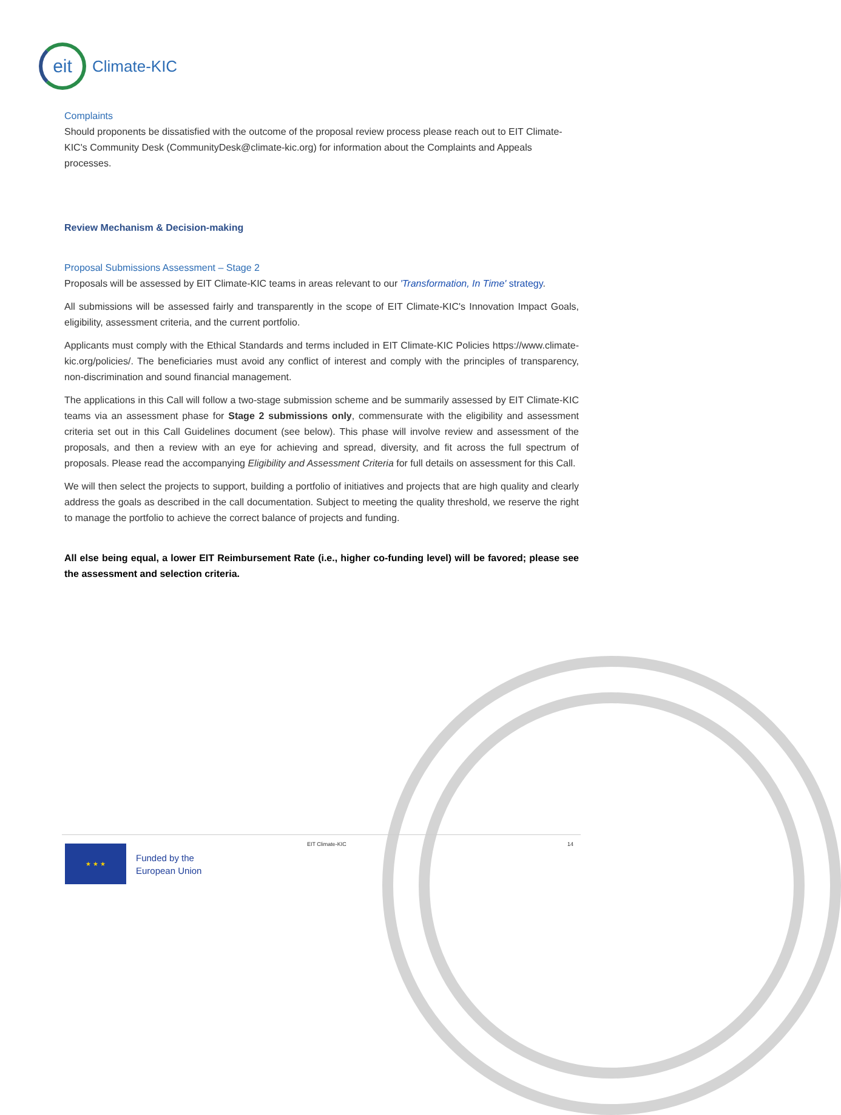eit
Climate-KIC
Complaints
Should proponents be dissatisfied with the outcome of the proposal review process please reach out to EIT Climate-KIC's Community Desk (CommunityDesk@climate-kic.org) for information about the Complaints and Appeals processes.
Review Mechanism & Decision-making
Proposal Submissions Assessment – Stage 2
Proposals will be assessed by EIT Climate-KIC teams in areas relevant to our 'Transformation, In Time' strategy.
All submissions will be assessed fairly and transparently in the scope of EIT Climate-KIC's Innovation Impact Goals, eligibility, assessment criteria, and the current portfolio.
Applicants must comply with the Ethical Standards and terms included in EIT Climate-KIC Policies https://www.climate-kic.org/policies/. The beneficiaries must avoid any conflict of interest and comply with the principles of transparency, non-discrimination and sound financial management.
The applications in this Call will follow a two-stage submission scheme and be summarily assessed by EIT Climate-KIC teams via an assessment phase for Stage 2 submissions only, commensurate with the eligibility and assessment criteria set out in this Call Guidelines document (see below). This phase will involve review and assessment of the proposals, and then a review with an eye for achieving and spread, diversity, and fit across the full spectrum of proposals. Please read the accompanying Eligibility and Assessment Criteria for full details on assessment for this Call.
We will then select the projects to support, building a portfolio of initiatives and projects that are high quality and clearly address the goals as described in the call documentation. Subject to meeting the quality threshold, we reserve the right to manage the portfolio to achieve the correct balance of projects and funding.
All else being equal, a lower EIT Reimbursement Rate (i.e., higher co-funding level) will be favored; please see the assessment and selection criteria.
EIT Climate-KIC 14
★ ★ ★
Funded by the
European Union